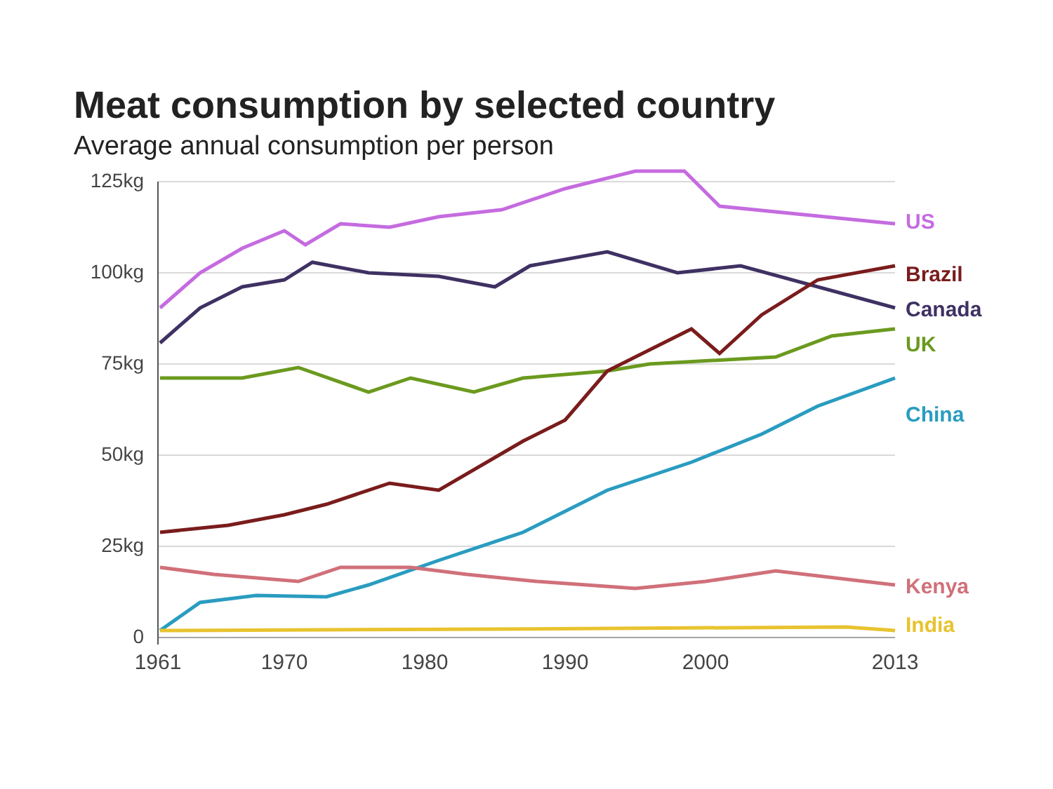Meat consumption by selected country
Average annual consumption per person
125kg
100kg
75kg
50kg
25kg
0
1961 1970 1980 1990 2000 2013
US
Brazil
Canada
UK
China
Kenya
India